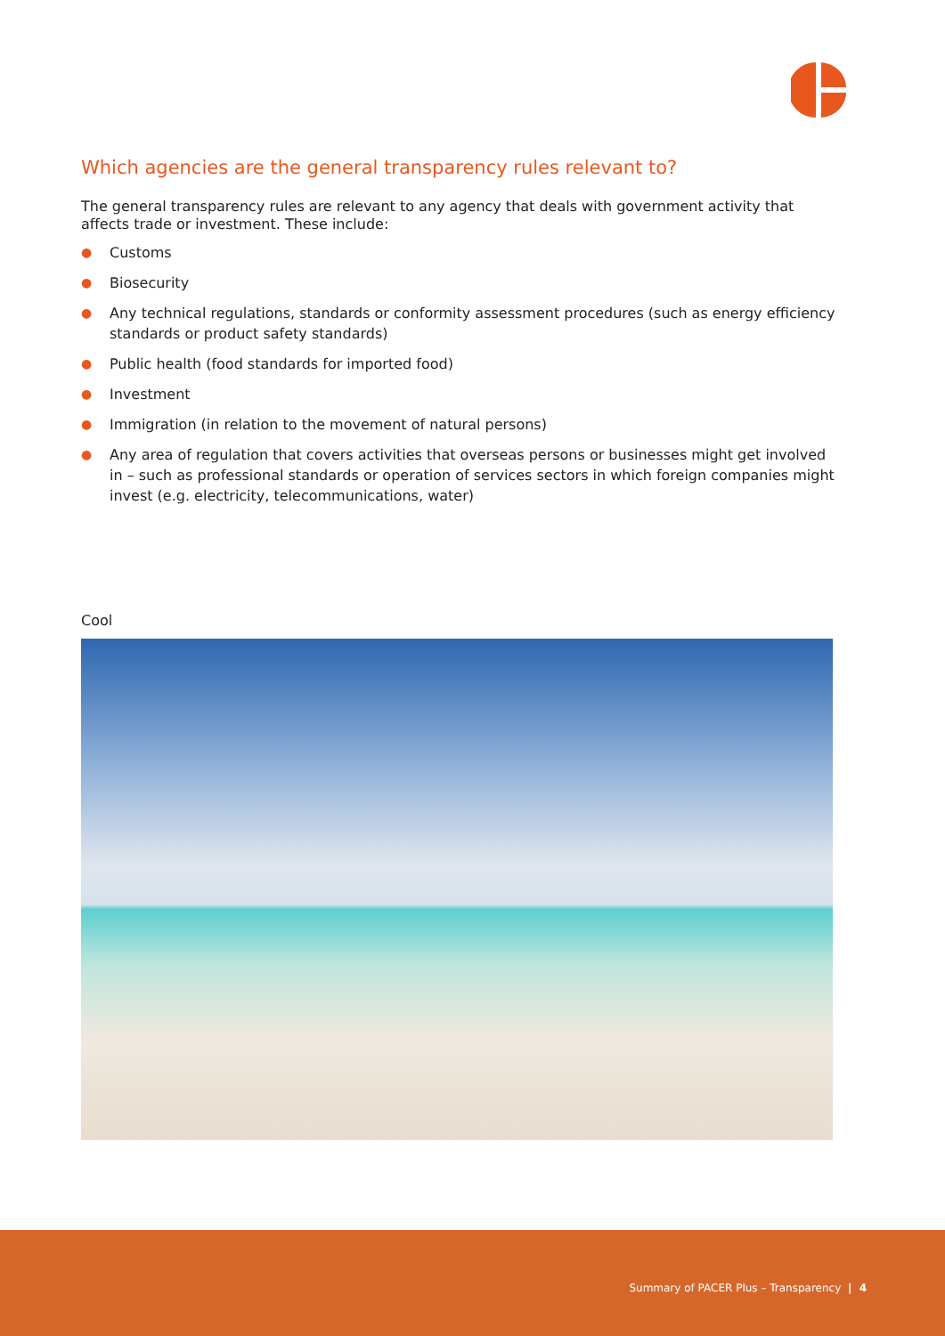Which agencies are the general transparency rules relevant to?
The general transparency rules are relevant to any agency that deals with government activity that affects trade or investment. These include:
● Customs
● Biosecurity
● Any technical regulations, standards or conformity assessment procedures (such as energy efficiency standards or product safety standards)
● Public health (food standards for imported food)
● Investment
● Immigration (in relation to the movement of natural persons)
● Any area of regulation that covers activities that overseas persons or businesses might get involved in – such as professional standards or operation of services sectors in which foreign companies might invest (e.g. electricity, telecommunications, water)
Cool
Summary of PACER Plus – Transparency | 4